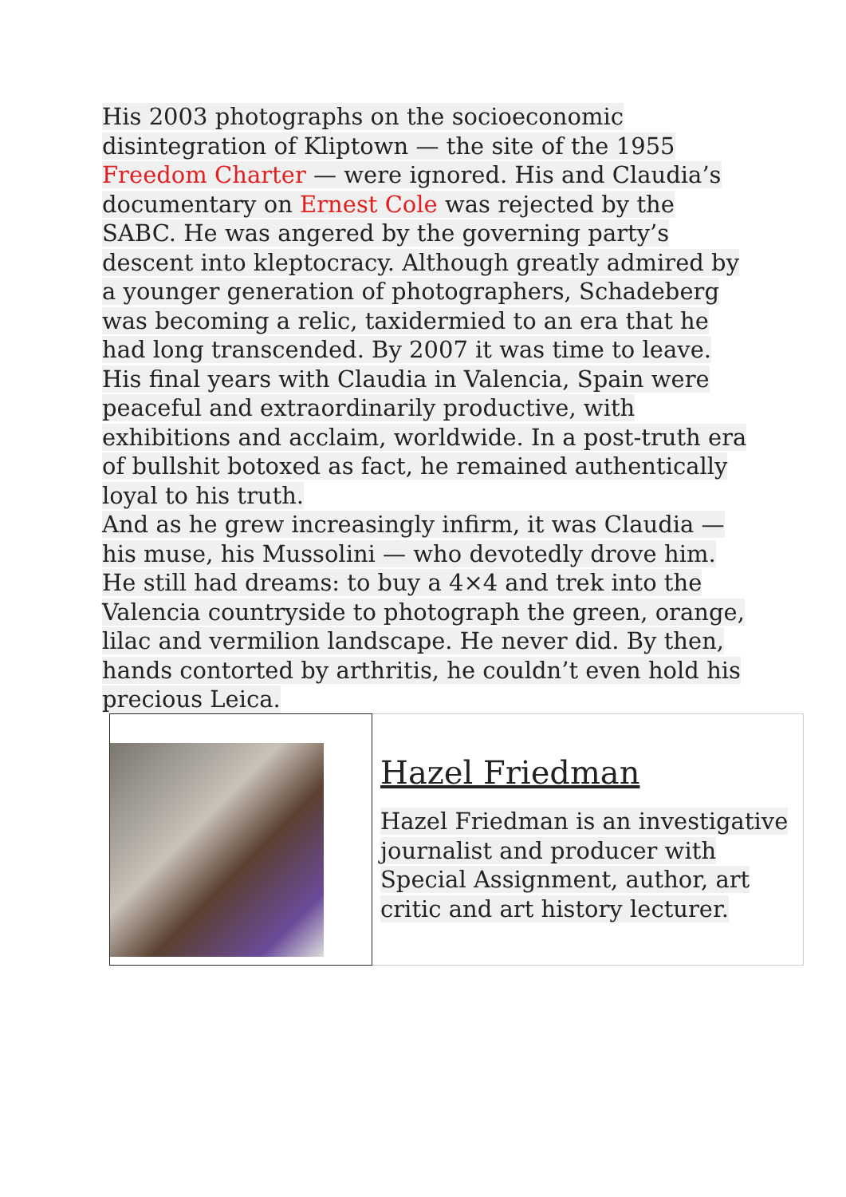His 2003 photographs on the socioeconomic disintegration of Kliptown — the site of the 1955 Freedom Charter — were ignored. His and Claudia’s documentary on Ernest Cole was rejected by the SABC. He was angered by the governing party’s descent into kleptocracy. Although greatly admired by a younger generation of photographers, Schadeberg was becoming a relic, taxidermied to an era that he had long transcended. By 2007 it was time to leave.
His final years with Claudia in Valencia, Spain were peaceful and extraordinarily productive, with exhibitions and acclaim, worldwide. In a post-truth era of bullshit botoxed as fact, he remained authentically loyal to his truth.
And as he grew increasingly infirm, it was Claudia — his muse, his Mussolini — who devotedly drove him. He still had dreams: to buy a 4×4 and trek into the Valencia countryside to photograph the green, orange, lilac and vermilion landscape. He never did. By then, hands contorted by arthritis, he couldn’t even hold his precious Leica.
| | Hazel Friedman Hazel Friedman is an investigative journalist and producer with Special Assignment, author, art critic and art history lecturer. |